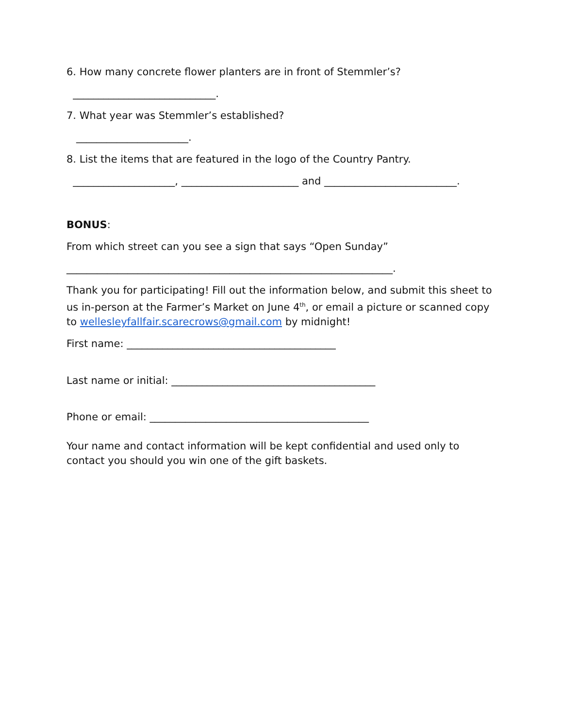6. How many concrete flower planters are in front of Stemmler’s?
____________________________.
7. What year was Stemmler’s established?
______________________.
8. List the items that are featured in the logo of the Country Pantry.
____________________, _______________________ and __________________________.
BONUS:
From which street can you see a sign that says “Open Sunday”
________________________________________________________________.
Thank you for participating! Fill out the information below, and submit this sheet to us in-person at the Farmer’s Market on June 4<sup>th</sup>, or email a picture or scanned copy to wellesleyfallfair.scarecrows@gmail.com by midnight!
First name: _________________________________________
Last name or initial: ________________________________________
Phone or email: ___________________________________________
Your name and contact information will be kept confidential and used only to contact you should you win one of the gift baskets.